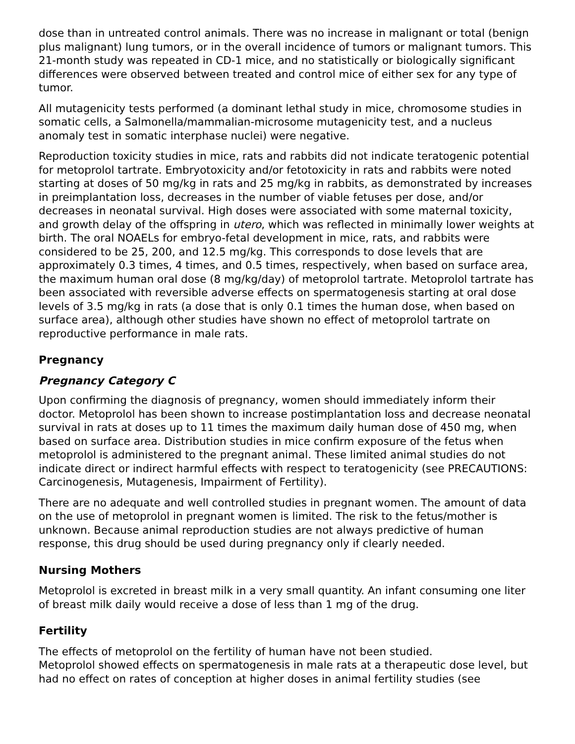dose than in untreated control animals. There was no increase in malignant or total (benign plus malignant) lung tumors, or in the overall incidence of tumors or malignant tumors. This 21-month study was repeated in CD-1 mice, and no statistically or biologically significant differences were observed between treated and control mice of either sex for any type of tumor.
All mutagenicity tests performed (a dominant lethal study in mice, chromosome studies in somatic cells, a Salmonella/mammalian-microsome mutagenicity test, and a nucleus anomaly test in somatic interphase nuclei) were negative.
Reproduction toxicity studies in mice, rats and rabbits did not indicate teratogenic potential for metoprolol tartrate. Embryotoxicity and/or fetotoxicity in rats and rabbits were noted starting at doses of 50 mg/kg in rats and 25 mg/kg in rabbits, as demonstrated by increases in preimplantation loss, decreases in the number of viable fetuses per dose, and/or decreases in neonatal survival. High doses were associated with some maternal toxicity, and growth delay of the offspring in utero, which was reflected in minimally lower weights at birth. The oral NOAELs for embryo-fetal development in mice, rats, and rabbits were considered to be 25, 200, and 12.5 mg/kg. This corresponds to dose levels that are approximately 0.3 times, 4 times, and 0.5 times, respectively, when based on surface area, the maximum human oral dose (8 mg/kg/day) of metoprolol tartrate. Metoprolol tartrate has been associated with reversible adverse effects on spermatogenesis starting at oral dose levels of 3.5 mg/kg in rats (a dose that is only 0.1 times the human dose, when based on surface area), although other studies have shown no effect of metoprolol tartrate on reproductive performance in male rats.
Pregnancy
Pregnancy Category C
Upon confirming the diagnosis of pregnancy, women should immediately inform their doctor. Metoprolol has been shown to increase postimplantation loss and decrease neonatal survival in rats at doses up to 11 times the maximum daily human dose of 450 mg, when based on surface area. Distribution studies in mice confirm exposure of the fetus when metoprolol is administered to the pregnant animal. These limited animal studies do not indicate direct or indirect harmful effects with respect to teratogenicity (see PRECAUTIONS: Carcinogenesis, Mutagenesis, Impairment of Fertility).
There are no adequate and well controlled studies in pregnant women. The amount of data on the use of metoprolol in pregnant women is limited. The risk to the fetus/mother is unknown. Because animal reproduction studies are not always predictive of human response, this drug should be used during pregnancy only if clearly needed.
Nursing Mothers
Metoprolol is excreted in breast milk in a very small quantity. An infant consuming one liter of breast milk daily would receive a dose of less than 1 mg of the drug.
Fertility
The effects of metoprolol on the fertility of human have not been studied.
Metoprolol showed effects on spermatogenesis in male rats at a therapeutic dose level, but had no effect on rates of conception at higher doses in animal fertility studies (see